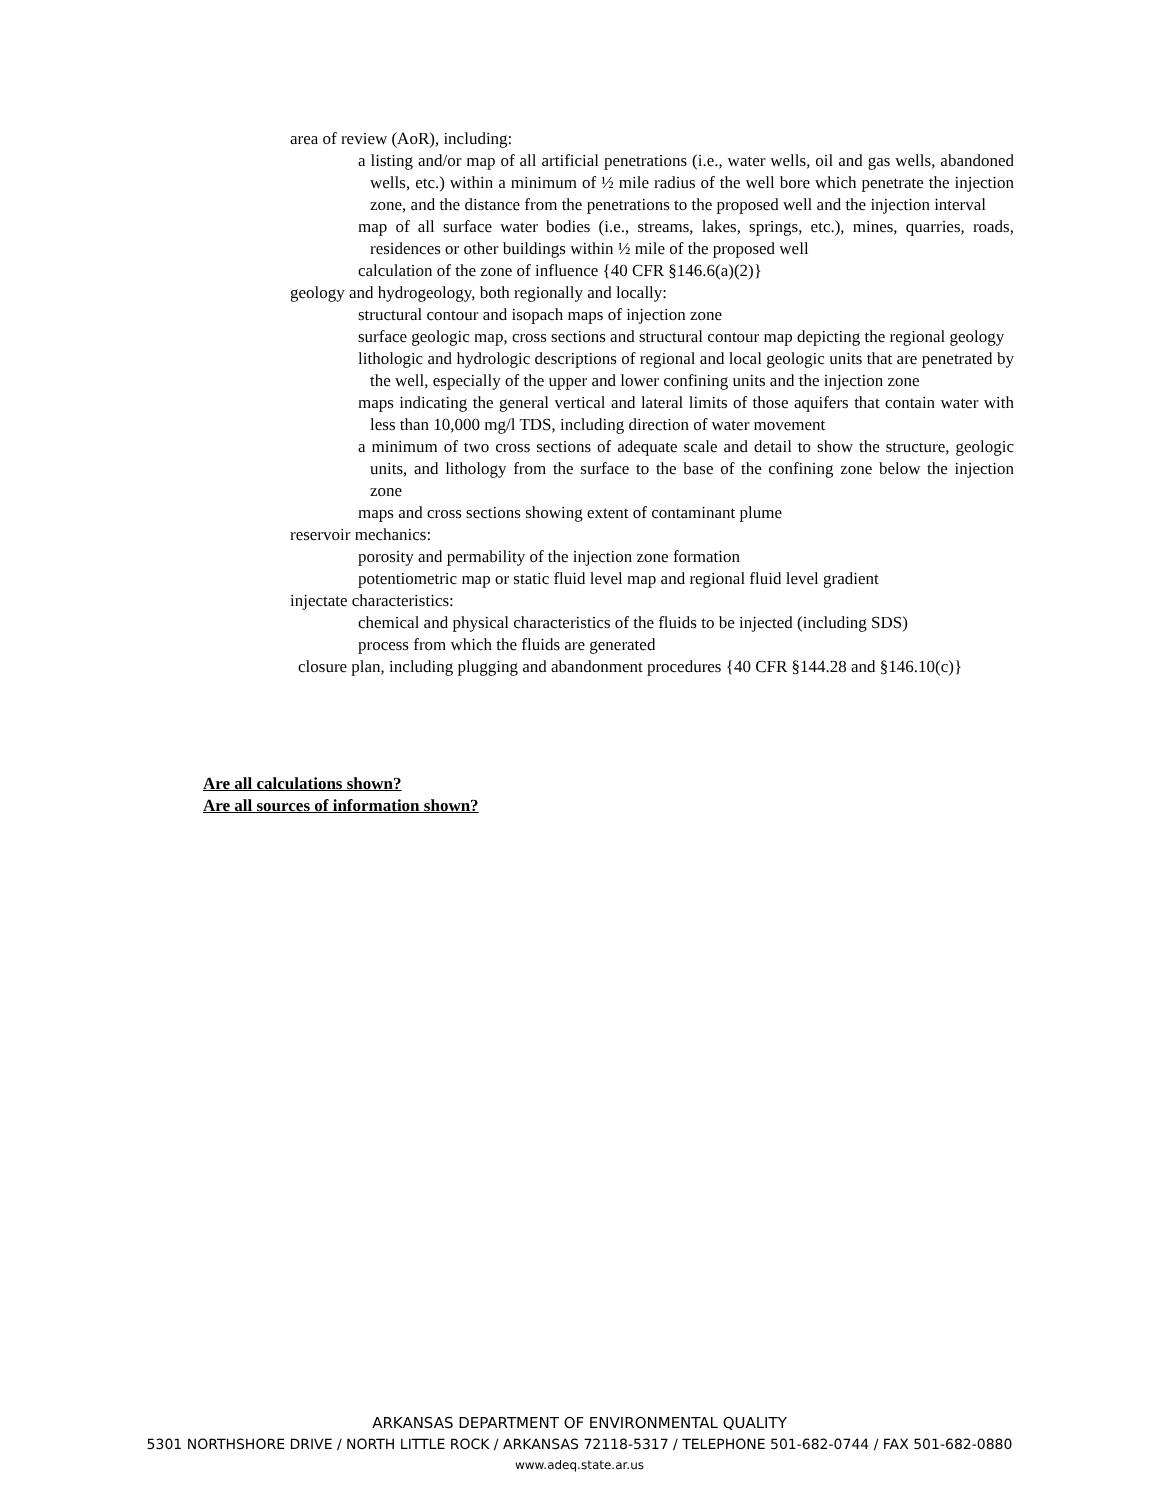area of review (AoR), including:
a listing and/or map of all artificial penetrations (i.e., water wells, oil and gas wells, abandoned wells, etc.) within a minimum of ½ mile radius of the well bore which penetrate the injection zone, and the distance from the penetrations to the proposed well and the injection interval
map of all surface water bodies (i.e., streams, lakes, springs, etc.), mines, quarries, roads, residences or other buildings within ½ mile of the proposed well
calculation of the zone of influence {40 CFR §146.6(a)(2)}
geology and hydrogeology, both regionally and locally:
structural contour and isopach maps of injection zone
surface geologic map, cross sections and structural contour map depicting the regional geology
lithologic and hydrologic descriptions of regional and local geologic units that are penetrated by the well, especially of the upper and lower confining units and the injection zone
maps indicating the general vertical and lateral limits of those aquifers that contain water with less than 10,000 mg/l TDS, including direction of water movement
a minimum of two cross sections of adequate scale and detail to show the structure, geologic units, and lithology from the surface to the base of the confining zone below the injection zone
maps and cross sections showing extent of contaminant plume
reservoir mechanics:
porosity and permability of the injection zone formation
potentiometric map or static fluid level map and regional fluid level gradient
injectate characteristics:
chemical and physical characteristics of the fluids to be injected (including SDS)
process from which the fluids are generated
closure plan, including plugging and abandonment procedures {40 CFR §144.28 and §146.10(c)}
Are all calculations shown?
Are all sources of information shown?
ARKANSAS DEPARTMENT OF ENVIRONMENTAL QUALITY
5301 NORTHSHORE DRIVE / NORTH LITTLE ROCK / ARKANSAS 72118-5317 / TELEPHONE 501-682-0744 / FAX 501-682-0880
www.adeq.state.ar.us